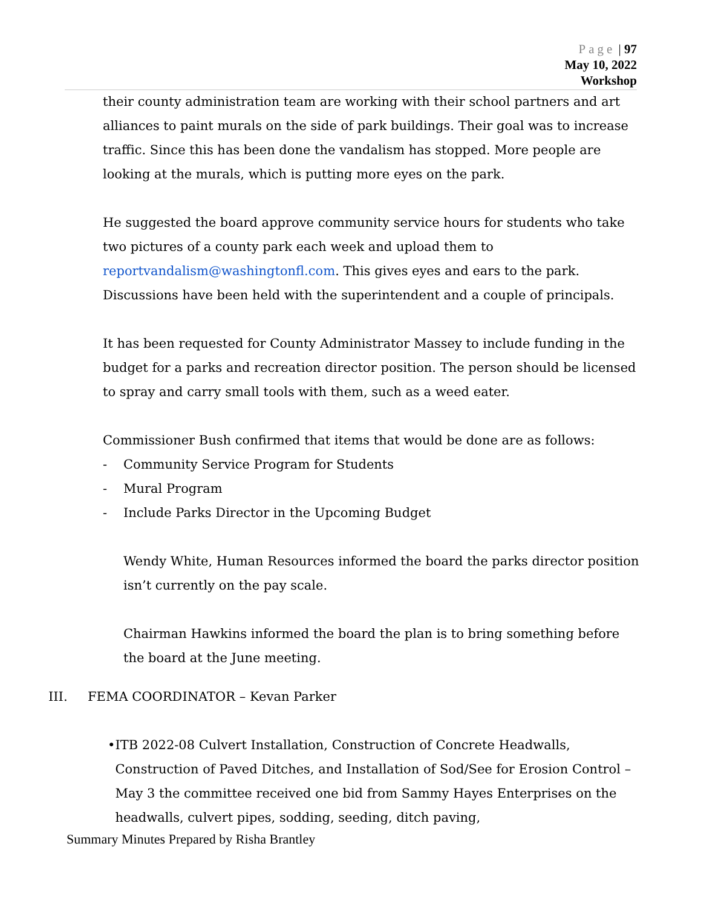Page | 97
May 10, 2022
Workshop
their county administration team are working with their school partners and art alliances to paint murals on the side of park buildings. Their goal was to increase traffic. Since this has been done the vandalism has stopped. More people are looking at the murals, which is putting more eyes on the park.
He suggested the board approve community service hours for students who take two pictures of a county park each week and upload them to reportvandalism@washingtonfl.com. This gives eyes and ears to the park. Discussions have been held with the superintendent and a couple of principals.
It has been requested for County Administrator Massey to include funding in the budget for a parks and recreation director position. The person should be licensed to spray and carry small tools with them, such as a weed eater.
Commissioner Bush confirmed that items that would be done are as follows:
- Community Service Program for Students
- Mural Program
- Include Parks Director in the Upcoming Budget
Wendy White, Human Resources informed the board the parks director position isn’t currently on the pay scale.
Chairman Hawkins informed the board the plan is to bring something before the board at the June meeting.
III. FEMA COORDINATOR – Kevan Parker
• ITB 2022-08 Culvert Installation, Construction of Concrete Headwalls, Construction of Paved Ditches, and Installation of Sod/See for Erosion Control – May 3 the committee received one bid from Sammy Hayes Enterprises on the headwalls, culvert pipes, sodding, seeding, ditch paving,
Summary Minutes Prepared by Risha Brantley